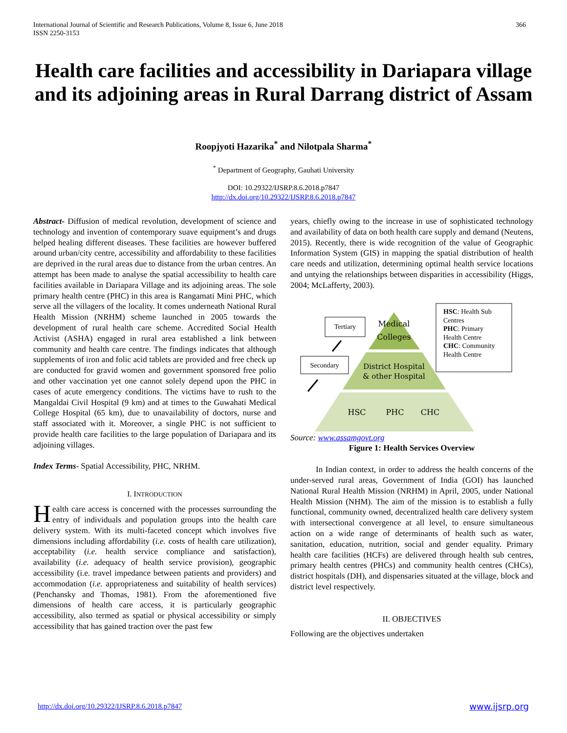International Journal of Scientific and Research Publications, Volume 8, Issue 6, June 2018
ISSN 2250-3153
366
Health care facilities and accessibility in Dariapara village and its adjoining areas in Rural Darrang district of Assam
Roopjyoti Hazarika<sup>*</sup> and Nilotpala Sharma<sup>*</sup>
<sup>*</sup> Department of Geography, Gauhati University
DOI: 10.29322/IJSRP.8.6.2018.p7847
http://dx.doi.org/10.29322/IJSRP.8.6.2018.p7847
Abstract- Diffusion of medical revolution, development of science and technology and invention of contemporary suave equipment’s and drugs helped healing different diseases. These facilities are however buffered around urban/city centre, accessibility and affordability to these facilities are deprived in the rural areas due to distance from the urban centres. An attempt has been made to analyse the spatial accessibility to health care facilities available in Dariapara Village and its adjoining areas. The sole primary health centre (PHC) in this area is Rangamati Mini PHC, which serve all the villagers of the locality. It comes underneath National Rural Health Mission (NRHM) scheme launched in 2005 towards the development of rural health care scheme. Accredited Social Health Activist (ASHA) engaged in rural area established a link between community and health care centre. The findings indicates that although supplements of iron and folic acid tablets are provided and free check up are conducted for gravid women and government sponsored free polio and other vaccination yet one cannot solely depend upon the PHC in cases of acute emergency conditions. The victims have to rush to the Mangaldai Civil Hospital (9 km) and at times to the Guwahati Medical College Hospital (65 km), due to unavailability of doctors, nurse and staff associated with it. Moreover, a single PHC is not sufficient to provide health care facilities to the large population of Dariapara and its adjoining villages.
Index Terms- Spatial Accessibility, PHC, NRHM.
I. INTRODUCTION
Health care access is concerned with the processes surrounding the entry of individuals and population groups into the health care delivery system. With its multi-faceted concept which involves five dimensions including affordability (i.e. costs of health care utilization), acceptability (i.e. health service compliance and satisfaction), availability (i.e. adequacy of health service provision), geographic accessibility (i.e. travel impedance between patients and providers) and accommodation (i.e. appropriateness and suitability of health services) (Penchansky and Thomas, 1981). From the aforementioned five dimensions of health care access, it is particularly geographic accessibility, also termed as spatial or physical accessibility or simply accessibility that has gained traction over the past few
years, chiefly owing to the increase in use of sophisticated technology and availability of data on both health care supply and demand (Neutens, 2015). Recently, there is wide recognition of the value of Geographic Information System (GIS) in mapping the spatial distribution of health care needs and utilization, determining optimal health service locations and untying the relationships between disparities in accessibility (Higgs, 2004; McLafferty, 2003).
Medical
Colleges
District Hospital
& other Hospital
HSC
PHC
CHC
Tertiary
Secondary
HSC: Health Sub
Centres
PHC: Primary
Health Centre
CHC: Community
Health Centre
Source: www.assamgovt.org
Figure 1: Health Services Overview
In Indian context, in order to address the health concerns of the under-served rural areas, Government of India (GOI) has launched National Rural Health Mission (NRHM) in April, 2005, under National Health Mission (NHM). The aim of the mission is to establish a fully functional, community owned, decentralized health care delivery system with intersectional convergence at all level, to ensure simultaneous action on a wide range of determinants of health such as water, sanitation, education, nutrition, social and gender equality. Primary health care facilities (HCFs) are delivered through health sub centres, primary health centres (PHCs) and community health centres (CHCs), district hospitals (DH), and dispensaries situated at the village, block and district level respectively.
II. OBJECTIVES
Following are the objectives undertaken
http://dx.doi.org/10.29322/IJSRP.8.6.2018.p7847
www.ijsrp.org